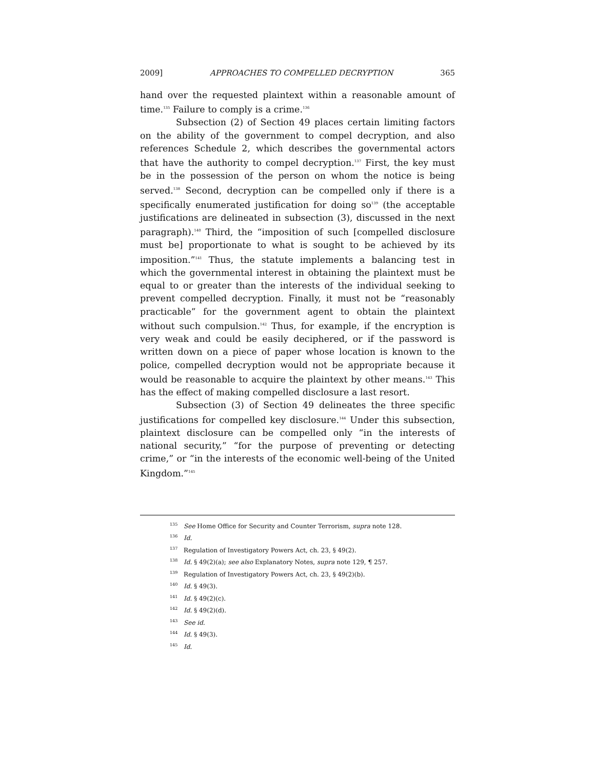2009] APPROACHES TO COMPELLED DECRYPTION 365
hand over the requested plaintext within a reasonable amount of time.<sup>135</sup> Failure to comply is a crime.<sup>136</sup>
Subsection (2) of Section 49 places certain limiting factors on the ability of the government to compel decryption, and also references Schedule 2, which describes the governmental actors that have the authority to compel decryption.<sup>137</sup> First, the key must be in the possession of the person on whom the notice is being served.<sup>138</sup> Second, decryption can be compelled only if there is a specifically enumerated justification for doing so<sup>139</sup> (the acceptable justifications are delineated in subsection (3), discussed in the next paragraph).<sup>140</sup> Third, the “imposition of such [compelled disclosure must be] proportionate to what is sought to be achieved by its imposition.”<sup>141</sup> Thus, the statute implements a balancing test in which the governmental interest in obtaining the plaintext must be equal to or greater than the interests of the individual seeking to prevent compelled decryption. Finally, it must not be “reasonably practicable” for the government agent to obtain the plaintext without such compulsion.<sup>142</sup> Thus, for example, if the encryption is very weak and could be easily deciphered, or if the password is written down on a piece of paper whose location is known to the police, compelled decryption would not be appropriate because it would be reasonable to acquire the plaintext by other means.<sup>143</sup> This has the effect of making compelled disclosure a last resort.
Subsection (3) of Section 49 delineates the three specific justifications for compelled key disclosure.<sup>144</sup> Under this subsection, plaintext disclosure can be compelled only “in the interests of national security,” “for the purpose of preventing or detecting crime,” or “in the interests of the economic well-being of the United Kingdom.”<sup>145</sup>
<sup>135</sup> See Home Office for Security and Counter Terrorism, supra note 128.
<sup>136</sup> Id.
<sup>137</sup> Regulation of Investigatory Powers Act, ch. 23, § 49(2).
<sup>138</sup> Id. § 49(2)(a); see also Explanatory Notes, supra note 129, ¶ 257.
<sup>139</sup> Regulation of Investigatory Powers Act, ch. 23, § 49(2)(b).
<sup>140</sup> Id. § 49(3).
<sup>141</sup> Id. § 49(2)(c).
<sup>142</sup> Id. § 49(2)(d).
<sup>143</sup> See id.
<sup>144</sup> Id. § 49(3).
<sup>145</sup> Id.